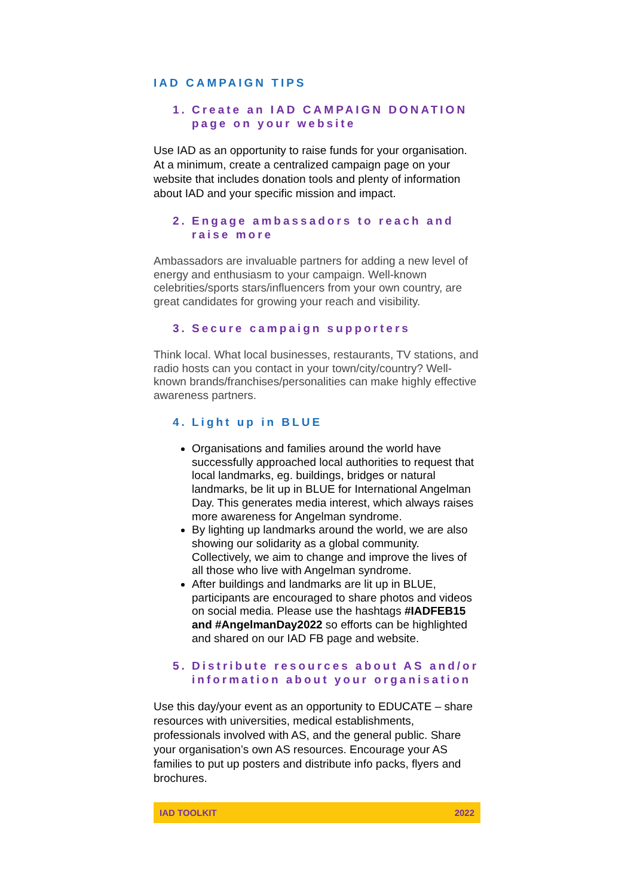IAD CAMPAIGN TIPS
1. Create an IAD CAMPAIGN DONATION page on your website
Use IAD as an opportunity to raise funds for your organisation. At a minimum, create a centralized campaign page on your website that includes donation tools and plenty of information about IAD and your specific mission and impact.
2. Engage ambassadors to reach and raise more
Ambassadors are invaluable partners for adding a new level of energy and enthusiasm to your campaign. Well-known celebrities/sports stars/influencers from your own country, are great candidates for growing your reach and visibility.
3. Secure campaign supporters
Think local. What local businesses, restaurants, TV stations, and radio hosts can you contact in your town/city/country? Well-known brands/franchises/personalities can make highly effective awareness partners.
4. Light up in BLUE
Organisations and families around the world have successfully approached local authorities to request that local landmarks, eg. buildings, bridges or natural landmarks, be lit up in BLUE for International Angelman Day. This generates media interest, which always raises more awareness for Angelman syndrome.
By lighting up landmarks around the world, we are also showing our solidarity as a global community. Collectively, we aim to change and improve the lives of all those who live with Angelman syndrome.
After buildings and landmarks are lit up in BLUE, participants are encouraged to share photos and videos on social media. Please use the hashtags #IADFEB15 and #AngelmanDay2022 so efforts can be highlighted and shared on our IAD FB page and website.
5. Distribute resources about AS and/or information about your organisation
Use this day/your event as an opportunity to EDUCATE – share resources with universities, medical establishments, professionals involved with AS, and the general public. Share your organisation’s own AS resources. Encourage your AS families to put up posters and distribute info packs, flyers and brochures.
IAD TOOLKIT 2022